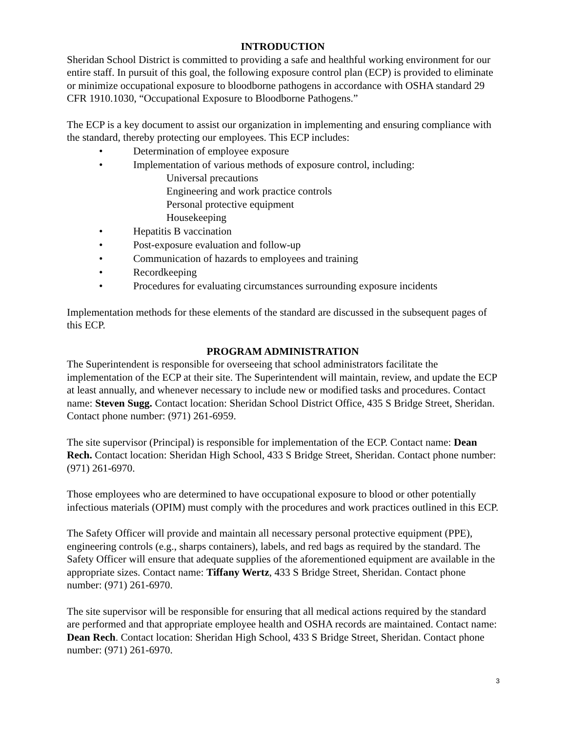INTRODUCTION
Sheridan School District is committed to providing a safe and healthful working environment for our entire staff. In pursuit of this goal, the following exposure control plan (ECP) is provided to eliminate or minimize occupational exposure to bloodborne pathogens in accordance with OSHA standard 29 CFR 1910.1030, “Occupational Exposure to Bloodborne Pathogens.”
The ECP is a key document to assist our organization in implementing and ensuring compliance with the standard, thereby protecting our employees. This ECP includes:
• Determination of employee exposure
• Implementation of various methods of exposure control, including:
Universal precautions
Engineering and work practice controls
Personal protective equipment
Housekeeping
• Hepatitis B vaccination
• Post-exposure evaluation and follow-up
• Communication of hazards to employees and training
• Recordkeeping
• Procedures for evaluating circumstances surrounding exposure incidents
Implementation methods for these elements of the standard are discussed in the subsequent pages of this ECP.
PROGRAM ADMINISTRATION
The Superintendent is responsible for overseeing that school administrators facilitate the implementation of the ECP at their site. The Superintendent will maintain, review, and update the ECP at least annually, and whenever necessary to include new or modified tasks and procedures. Contact name: Steven Sugg. Contact location: Sheridan School District Office, 435 S Bridge Street, Sheridan. Contact phone number: (971) 261-6959.
The site supervisor (Principal) is responsible for implementation of the ECP. Contact name: Dean Rech. Contact location: Sheridan High School, 433 S Bridge Street, Sheridan. Contact phone number: (971) 261-6970.
Those employees who are determined to have occupational exposure to blood or other potentially infectious materials (OPIM) must comply with the procedures and work practices outlined in this ECP.
The Safety Officer will provide and maintain all necessary personal protective equipment (PPE), engineering controls (e.g., sharps containers), labels, and red bags as required by the standard. The Safety Officer will ensure that adequate supplies of the aforementioned equipment are available in the appropriate sizes. Contact name: Tiffany Wertz, 433 S Bridge Street, Sheridan. Contact phone number: (971) 261-6970.
The site supervisor will be responsible for ensuring that all medical actions required by the standard are performed and that appropriate employee health and OSHA records are maintained. Contact name: Dean Rech. Contact location: Sheridan High School, 433 S Bridge Street, Sheridan. Contact phone number: (971) 261-6970.
3